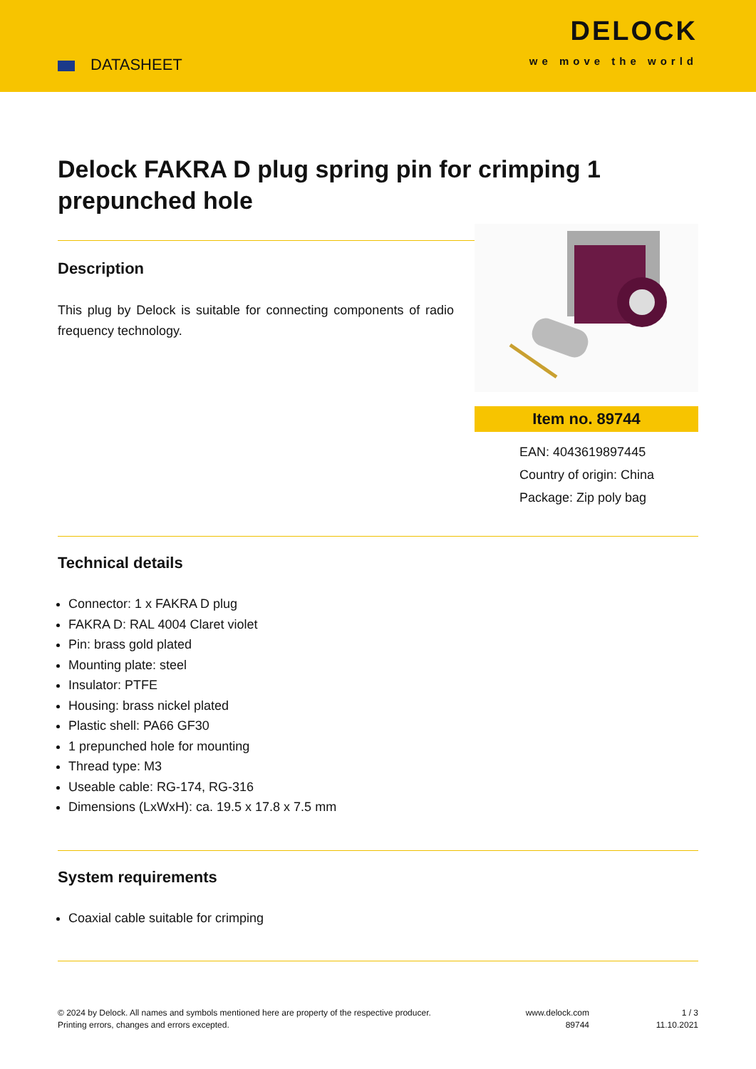DATASHEET
DELOCK
we move the world
Delock FAKRA D plug spring pin for crimping 1 prepunched hole
Description
This plug by Delock is suitable for connecting components of radio frequency technology.
Item no. 89744
EAN: 4043619897445
Country of origin: China
Package: Zip poly bag
Technical details
Connector: 1 x FAKRA D plug
FAKRA D: RAL 4004 Claret violet
Pin: brass gold plated
Mounting plate: steel
Insulator: PTFE
Housing: brass nickel plated
Plastic shell: PA66 GF30
1 prepunched hole for mounting
Thread type: M3
Useable cable: RG-174, RG-316
Dimensions (LxWxH): ca. 19.5 x 17.8 x 7.5 mm
System requirements
Coaxial cable suitable for crimping
© 2024 by Delock. All names and symbols mentioned here are property of the respective producer.
Printing errors, changes and errors excepted.
www.delock.com
89744
1 / 3
11.10.2021